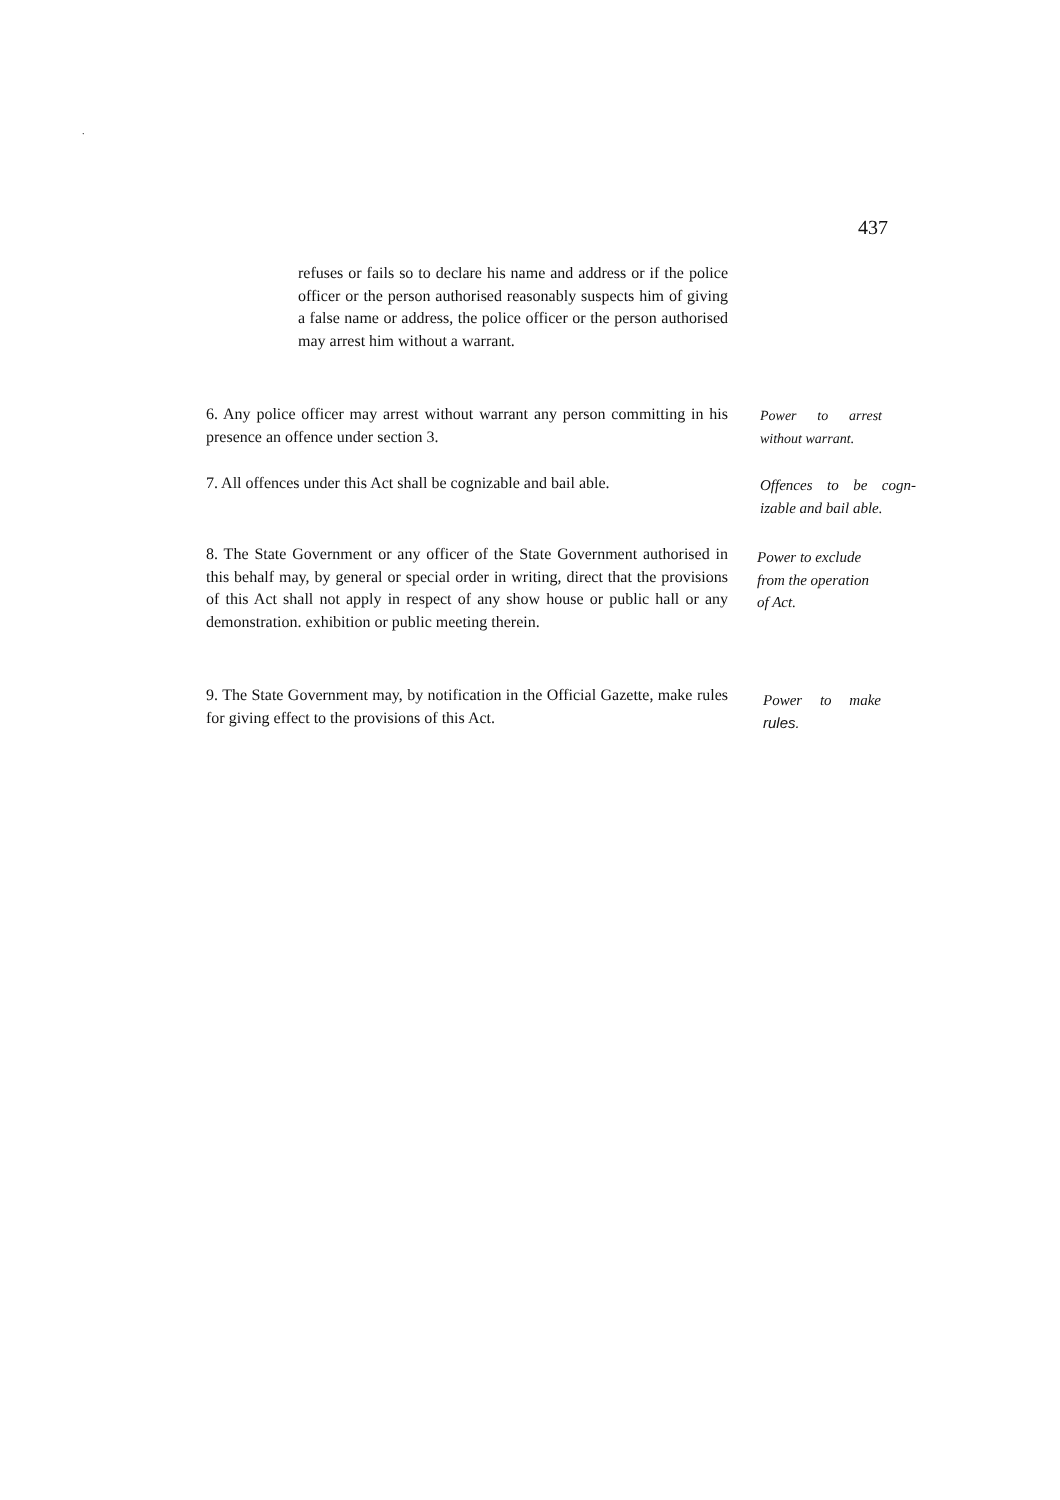.
437
refuses or fails so to declare his name and address or if the police officer or the person authorised reasonably suspects him of giving a false name or address, the police officer or the person authorised may arrest him without a warrant.
6. Any police officer may arrest without warrant any person committing in his presence an offence under section 3.
Power to arrest without warrant.
7. All offences under this Act shall be cognizable and bail able.
Offences to be cogn-izable and bail able.
8. The State Government or any officer of the State Government authorised in this behalf may, by general or special order in writing, direct that the provisions of this Act shall not apply in respect of any show house or public hall or any demonstration. exhibition or public meeting therein.
Power to exclude
from the operation
of Act.
9. The State Government may, by notification in the Official Gazette, make rules for giving effect to the provisions of this Act.
Power to make rules.